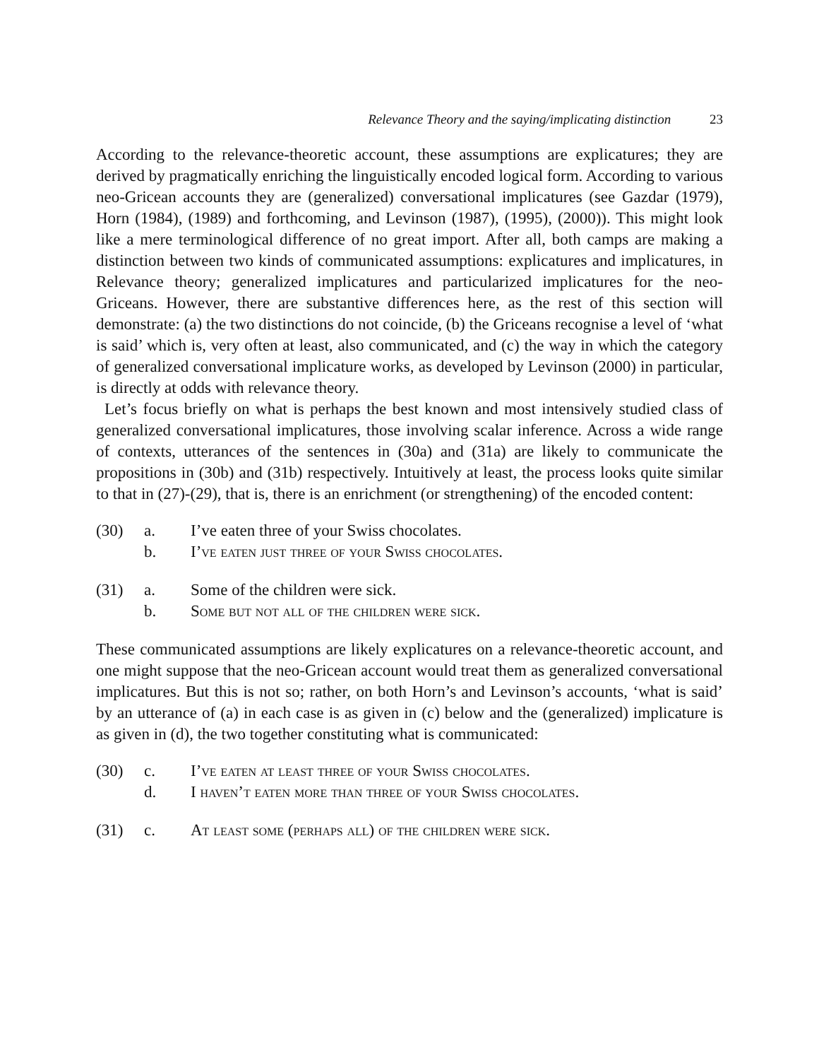Relevance Theory and the saying/implicating distinction 23
According to the relevance-theoretic account, these assumptions are explicatures; they are derived by pragmatically enriching the linguistically encoded logical form. According to various neo-Gricean accounts they are (generalized) conversational implicatures (see Gazdar (1979), Horn (1984), (1989) and forthcoming, and Levinson (1987), (1995), (2000)). This might look like a mere terminological difference of no great import. After all, both camps are making a distinction between two kinds of communicated assumptions: explicatures and implicatures, in Relevance theory; generalized implicatures and particularized implicatures for the neo-Griceans. However, there are substantive differences here, as the rest of this section will demonstrate: (a) the two distinctions do not coincide, (b) the Griceans recognise a level of ‘what is said’ which is, very often at least, also communicated, and (c) the way in which the category of generalized conversational implicature works, as developed by Levinson (2000) in particular, is directly at odds with relevance theory.
Let’s focus briefly on what is perhaps the best known and most intensively studied class of generalized conversational implicatures, those involving scalar inference. Across a wide range of contexts, utterances of the sentences in (30a) and (31a) are likely to communicate the propositions in (30b) and (31b) respectively. Intuitively at least, the process looks quite similar to that in (27)-(29), that is, there is an enrichment (or strengthening) of the encoded content:
(30) a. I’ve eaten three of your Swiss chocolates.
b. I’ve eaten just three of your Swiss chocolates.
(31) a. Some of the children were sick.
b. Some but not all of the children were sick.
These communicated assumptions are likely explicatures on a relevance-theoretic account, and one might suppose that the neo-Gricean account would treat them as generalized conversational implicatures. But this is not so; rather, on both Horn’s and Levinson’s accounts, ‘what is said’ by an utterance of (a) in each case is as given in (c) below and the (generalized) implicature is as given in (d), the two together constituting what is communicated:
(30) c. I’ve eaten at least three of your Swiss chocolates.
d. I haven’t eaten more than three of your Swiss chocolates.
(31) c. At least some (perhaps all) of the children were sick.